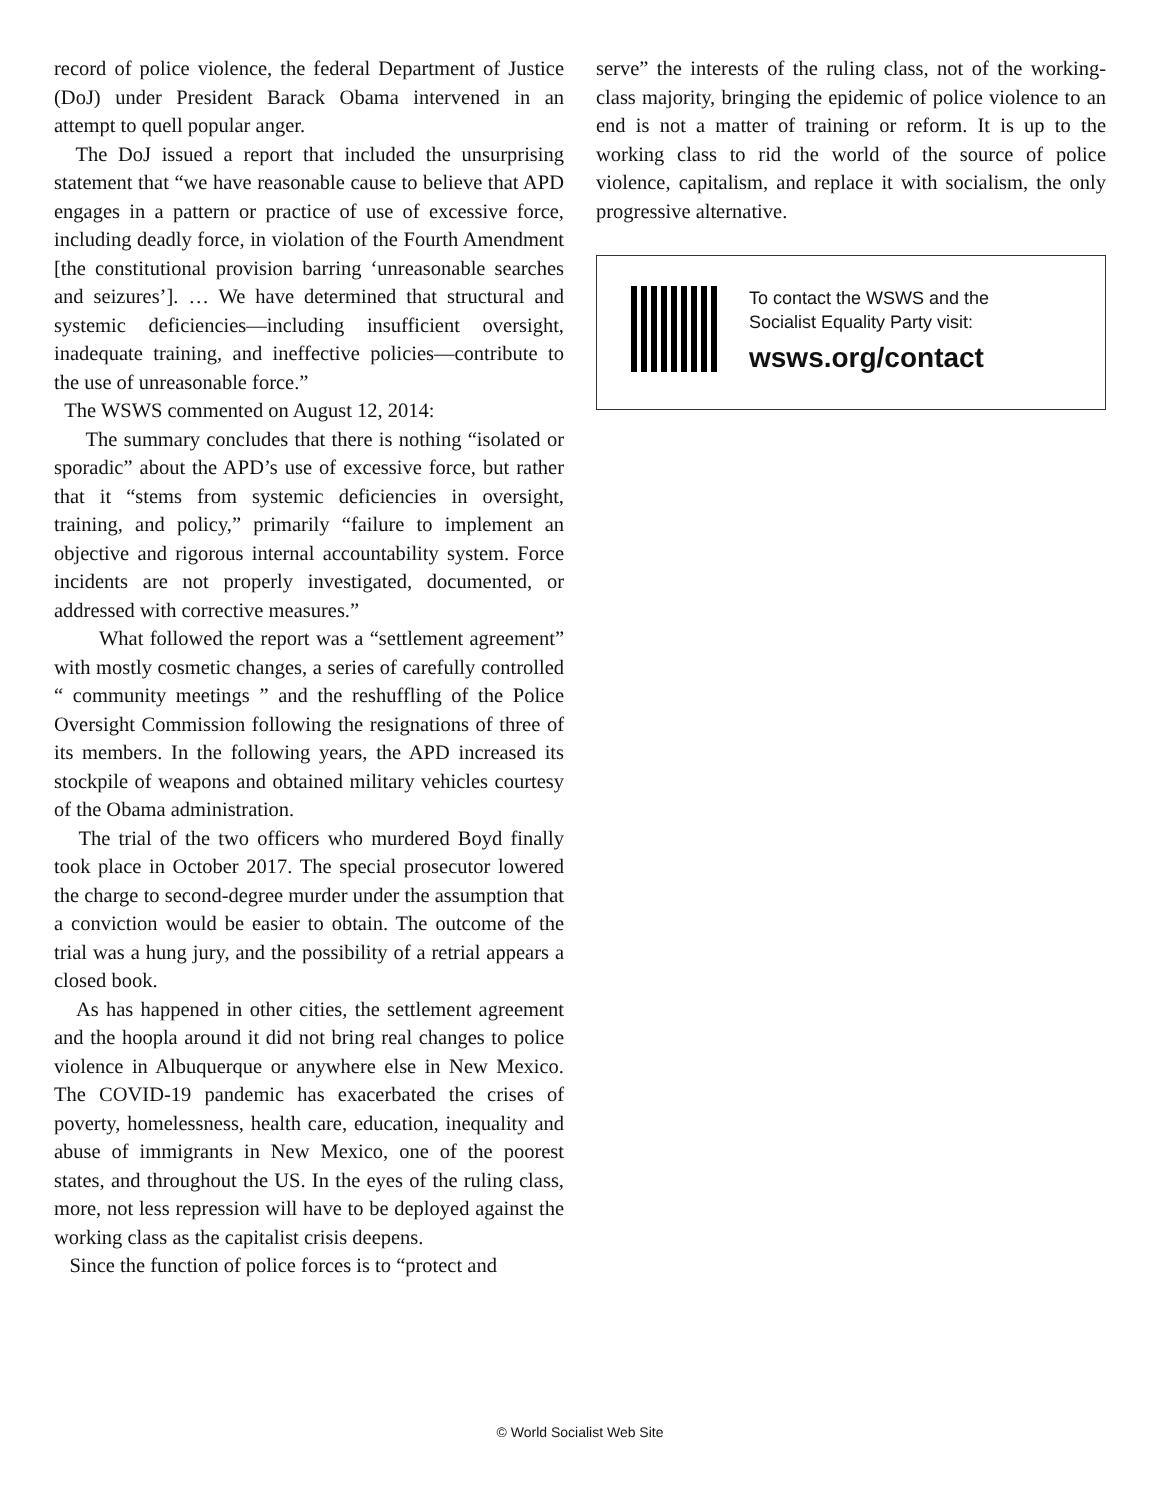record of police violence, the federal Department of Justice (DoJ) under President Barack Obama intervened in an attempt to quell popular anger.
The DoJ issued a report that included the unsurprising statement that “we have reasonable cause to believe that APD engages in a pattern or practice of use of excessive force, including deadly force, in violation of the Fourth Amendment [the constitutional provision barring ‘unreasonable searches and seizures’]. … We have determined that structural and systemic deficiencies—including insufficient oversight, inadequate training, and ineffective policies—contribute to the use of unreasonable force.”
The WSWS commented on August 12, 2014:
The summary concludes that there is nothing “isolated or sporadic” about the APD’s use of excessive force, but rather that it “stems from systemic deficiencies in oversight, training, and policy,” primarily “failure to implement an objective and rigorous internal accountability system. Force incidents are not properly investigated, documented, or addressed with corrective measures.”
What followed the report was a “settlement agreement” with mostly cosmetic changes, a series of carefully controlled “ community meetings ” and the reshuffling of the Police Oversight Commission following the resignations of three of its members. In the following years, the APD increased its stockpile of weapons and obtained military vehicles courtesy of the Obama administration.
The trial of the two officers who murdered Boyd finally took place in October 2017. The special prosecutor lowered the charge to second-degree murder under the assumption that a conviction would be easier to obtain. The outcome of the trial was a hung jury, and the possibility of a retrial appears a closed book.
As has happened in other cities, the settlement agreement and the hoopla around it did not bring real changes to police violence in Albuquerque or anywhere else in New Mexico. The COVID-19 pandemic has exacerbated the crises of poverty, homelessness, health care, education, inequality and abuse of immigrants in New Mexico, one of the poorest states, and throughout the US. In the eyes of the ruling class, more, not less repression will have to be deployed against the working class as the capitalist crisis deepens.
Since the function of police forces is to “protect and
serve” the interests of the ruling class, not of the working-class majority, bringing the epidemic of police violence to an end is not a matter of training or reform. It is up to the working class to rid the world of the source of police violence, capitalism, and replace it with socialism, the only progressive alternative.
To contact the WSWS and the
Socialist Equality Party visit:
wsws.org/contact
© World Socialist Web Site